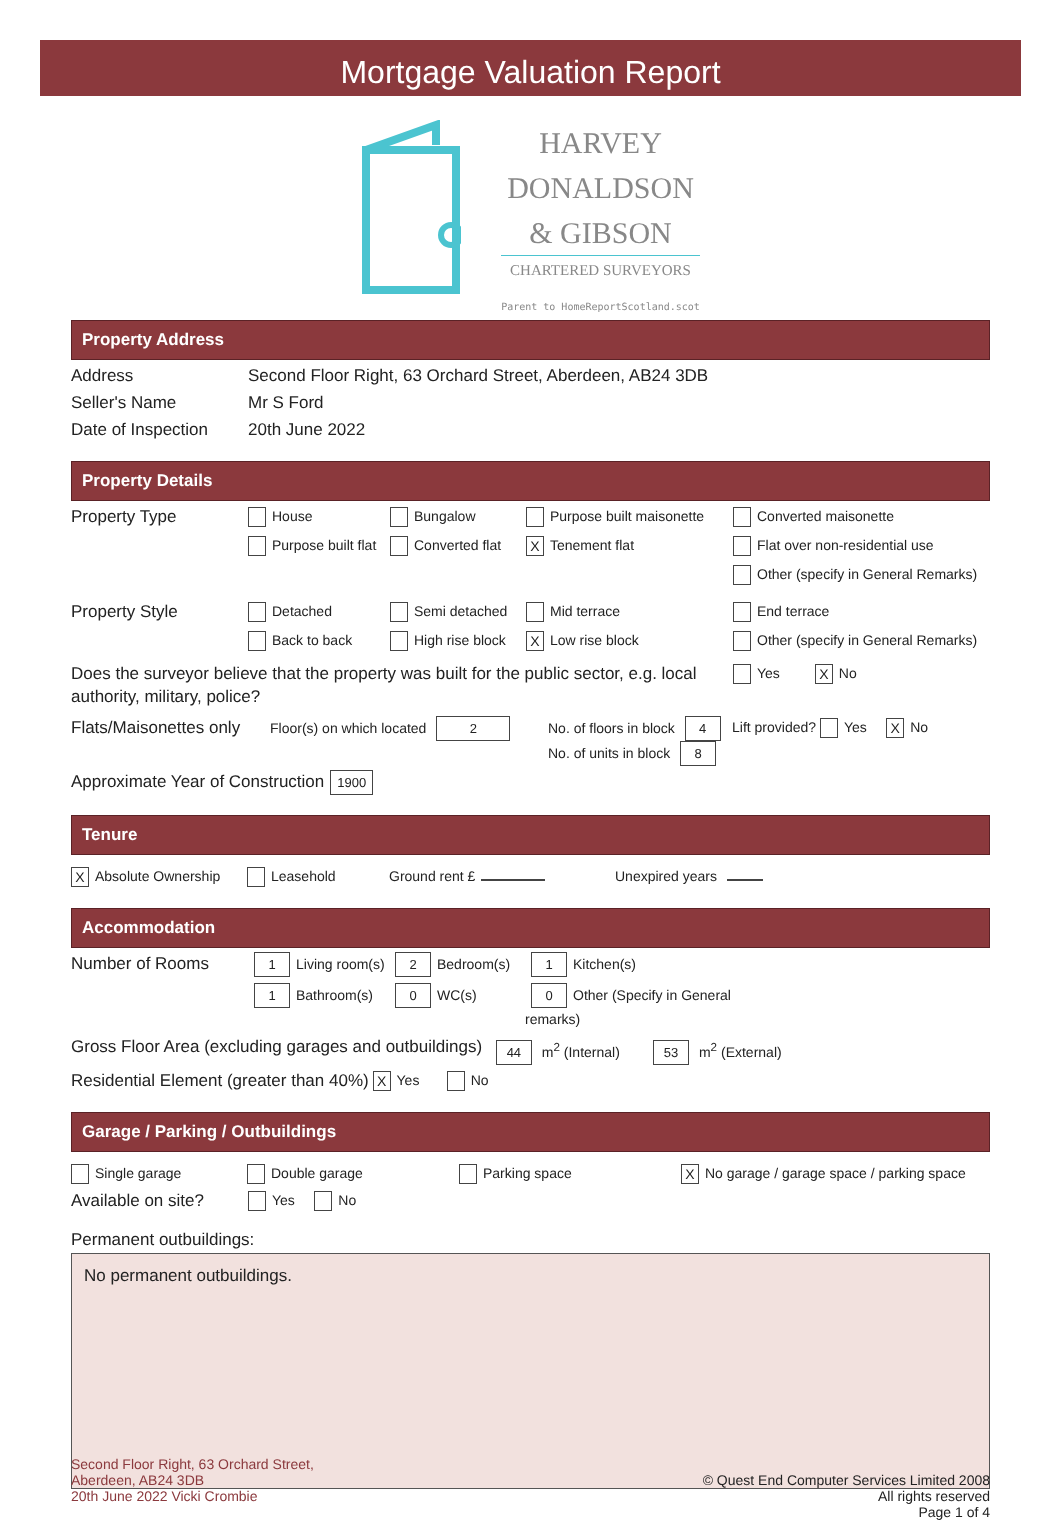Mortgage Valuation Report
HARVEY
DONALDSON
& GIBSON
CHARTERED SURVEYORS
Parent to HomeReportScotland.scot
Property Address
Address Second Floor Right, 63 Orchard Street, Aberdeen, AB24 3DB
Seller's Name Mr S Ford
Date of Inspection
20th June 2022
Property Details
Property Type
House
Bungalow
Purpose built maisonette
Converted maisonette
Purpose built flat
Converted flat
X Tenement flat
Flat over non-residential use
Other (specify in General Remarks)
Property Style
Detached
Semi detached
Mid terrace
End terrace
Back to back
High rise block
X Low rise block
Other (specify in General Remarks)
Does the surveyor believe that the property was built for the public sector, e.g. local authority, military, police?
Yes X No
Flats/Maisonettes only
Floor(s) on which located 2 No. of floors in block 4
No. of units in block 8
Lift provided? Yes X No
Approximate Year of Construction 1900
Tenure
X Absolute Ownership Leasehold Ground rent £ Unexpired years
Accommodation
Number of Rooms
1 Living room(s)
2 Bedroom(s)
1 Kitchen(s)
1 Bathroom(s)
0 WC(s)
0 Other (Specify in General remarks)
Gross Floor Area (excluding garages and outbuildings) 44 m<sup>2</sup> (Internal) 53 m<sup>2</sup> (External)
Residential Element (greater than 40%) X Yes No
Garage / Parking / Outbuildings
Single garage Double garage Parking space
X No garage / garage space / parking space
Available on site?
Yes No
Permanent outbuildings:
No permanent outbuildings.
Second Floor Right, 63 Orchard Street,
Aberdeen, AB24 3DB
20th June 2022 Vicki Crombie
© Quest End Computer Services Limited 2008
All rights reserved
Page 1 of 4